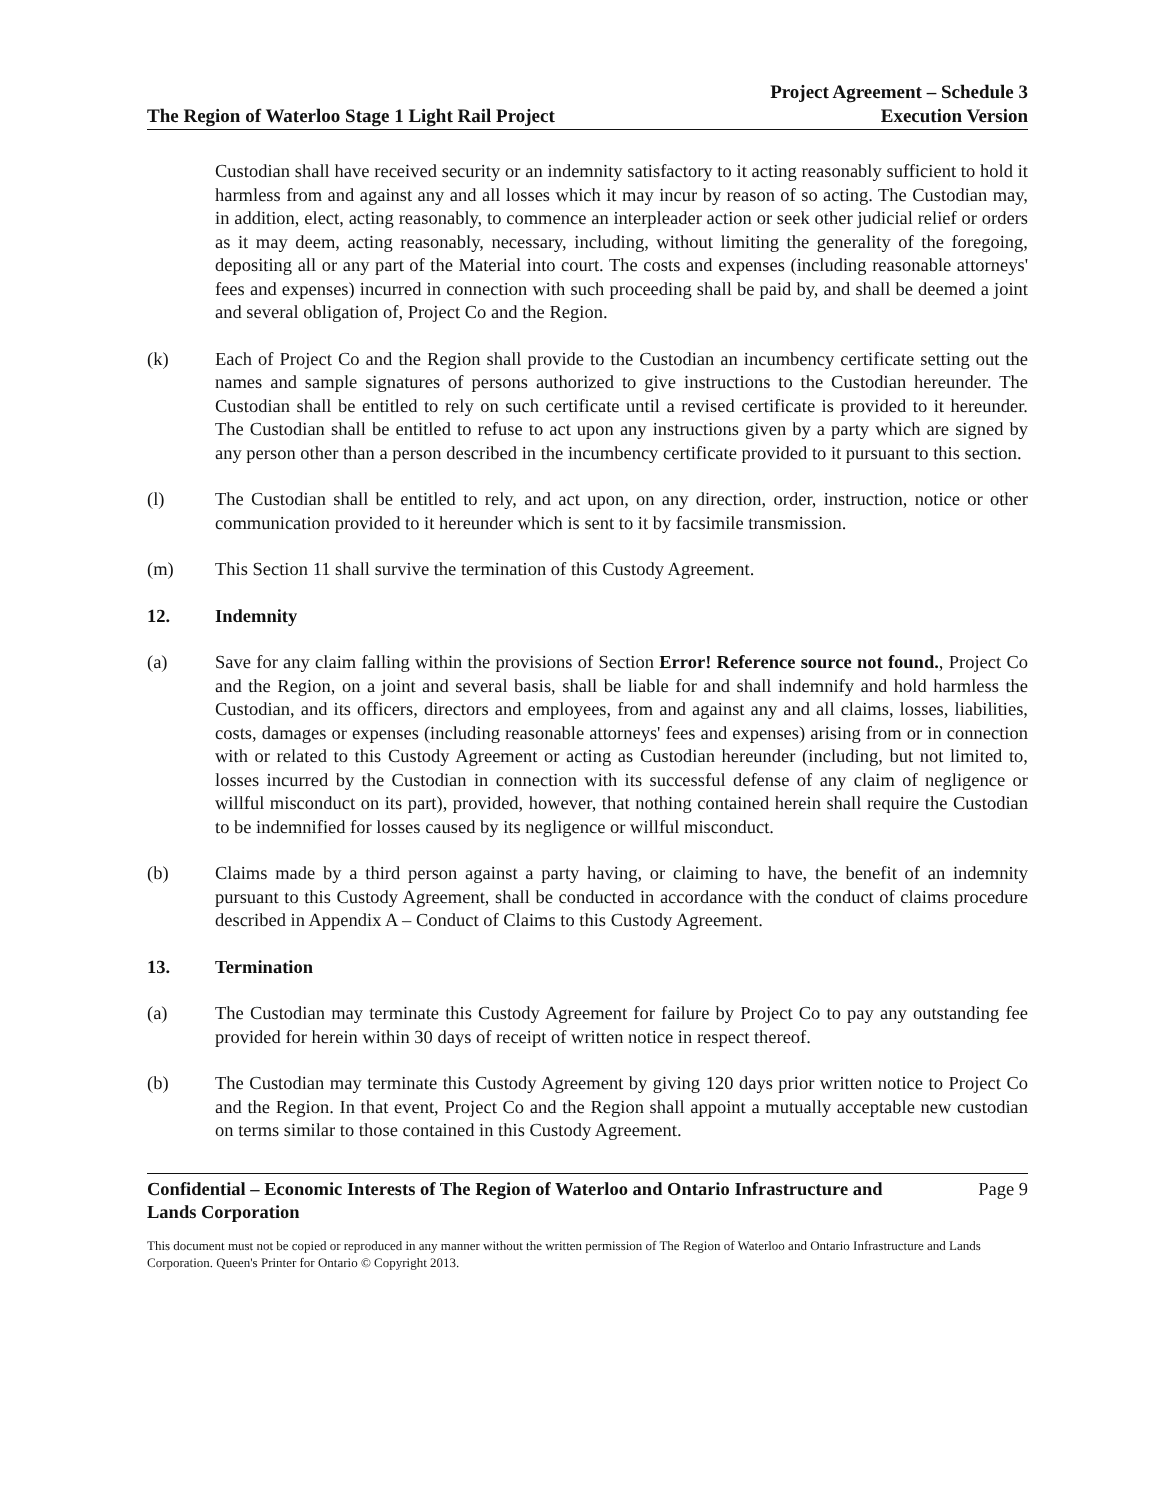The Region of Waterloo Stage 1 Light Rail Project
Project Agreement – Schedule 3
Execution Version
Custodian shall have received security or an indemnity satisfactory to it acting reasonably sufficient to hold it harmless from and against any and all losses which it may incur by reason of so acting. The Custodian may, in addition, elect, acting reasonably, to commence an interpleader action or seek other judicial relief or orders as it may deem, acting reasonably, necessary, including, without limiting the generality of the foregoing, depositing all or any part of the Material into court. The costs and expenses (including reasonable attorneys' fees and expenses) incurred in connection with such proceeding shall be paid by, and shall be deemed a joint and several obligation of, Project Co and the Region.
(k) Each of Project Co and the Region shall provide to the Custodian an incumbency certificate setting out the names and sample signatures of persons authorized to give instructions to the Custodian hereunder. The Custodian shall be entitled to rely on such certificate until a revised certificate is provided to it hereunder. The Custodian shall be entitled to refuse to act upon any instructions given by a party which are signed by any person other than a person described in the incumbency certificate provided to it pursuant to this section.
(l) The Custodian shall be entitled to rely, and act upon, on any direction, order, instruction, notice or other communication provided to it hereunder which is sent to it by facsimile transmission.
(m) This Section 11 shall survive the termination of this Custody Agreement.
12. Indemnity
(a) Save for any claim falling within the provisions of Section Error! Reference source not found., Project Co and the Region, on a joint and several basis, shall be liable for and shall indemnify and hold harmless the Custodian, and its officers, directors and employees, from and against any and all claims, losses, liabilities, costs, damages or expenses (including reasonable attorneys' fees and expenses) arising from or in connection with or related to this Custody Agreement or acting as Custodian hereunder (including, but not limited to, losses incurred by the Custodian in connection with its successful defense of any claim of negligence or willful misconduct on its part), provided, however, that nothing contained herein shall require the Custodian to be indemnified for losses caused by its negligence or willful misconduct.
(b) Claims made by a third person against a party having, or claiming to have, the benefit of an indemnity pursuant to this Custody Agreement, shall be conducted in accordance with the conduct of claims procedure described in Appendix A – Conduct of Claims to this Custody Agreement.
13. Termination
(a) The Custodian may terminate this Custody Agreement for failure by Project Co to pay any outstanding fee provided for herein within 30 days of receipt of written notice in respect thereof.
(b) The Custodian may terminate this Custody Agreement by giving 120 days prior written notice to Project Co and the Region. In that event, Project Co and the Region shall appoint a mutually acceptable new custodian on terms similar to those contained in this Custody Agreement.
Confidential – Economic Interests of The Region of Waterloo and Ontario Infrastructure and
Lands Corporation
Page 9
This document must not be copied or reproduced in any manner without the written permission of The Region of Waterloo and Ontario Infrastructure and Lands Corporation. Queen's Printer for Ontario © Copyright 2013.